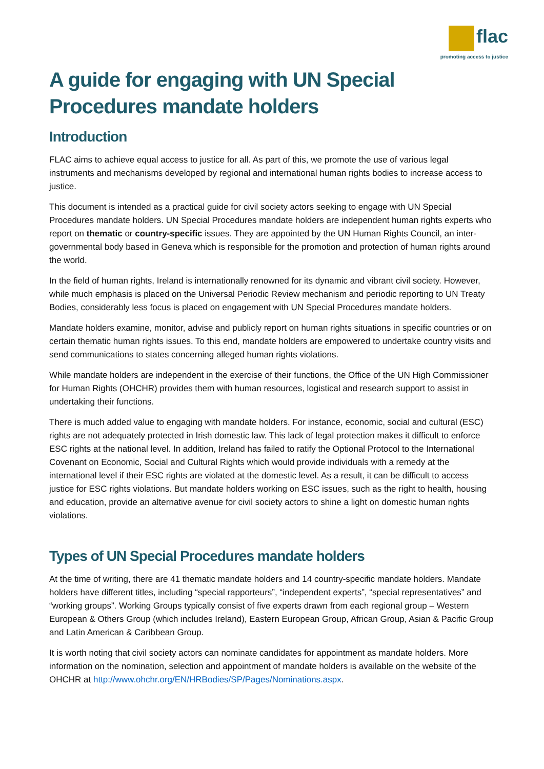flac
promoting access to justice
A guide for engaging with UN Special Procedures mandate holders
Introduction
FLAC aims to achieve equal access to justice for all. As part of this, we promote the use of various legal instruments and mechanisms developed by regional and international human rights bodies to increase access to justice.
This document is intended as a practical guide for civil society actors seeking to engage with UN Special Procedures mandate holders. UN Special Procedures mandate holders are independent human rights experts who report on thematic or country-specific issues. They are appointed by the UN Human Rights Council, an inter-governmental body based in Geneva which is responsible for the promotion and protection of human rights around the world.
In the field of human rights, Ireland is internationally renowned for its dynamic and vibrant civil society. However, while much emphasis is placed on the Universal Periodic Review mechanism and periodic reporting to UN Treaty Bodies, considerably less focus is placed on engagement with UN Special Procedures mandate holders.
Mandate holders examine, monitor, advise and publicly report on human rights situations in specific countries or on certain thematic human rights issues. To this end, mandate holders are empowered to undertake country visits and send communications to states concerning alleged human rights violations.
While mandate holders are independent in the exercise of their functions, the Office of the UN High Commissioner for Human Rights (OHCHR) provides them with human resources, logistical and research support to assist in undertaking their functions.
There is much added value to engaging with mandate holders. For instance, economic, social and cultural (ESC) rights are not adequately protected in Irish domestic law. This lack of legal protection makes it difficult to enforce ESC rights at the national level. In addition, Ireland has failed to ratify the Optional Protocol to the International Covenant on Economic, Social and Cultural Rights which would provide individuals with a remedy at the international level if their ESC rights are violated at the domestic level. As a result, it can be difficult to access justice for ESC rights violations. But mandate holders working on ESC issues, such as the right to health, housing and education, provide an alternative avenue for civil society actors to shine a light on domestic human rights violations.
Types of UN Special Procedures mandate holders
At the time of writing, there are 41 thematic mandate holders and 14 country-specific mandate holders. Mandate holders have different titles, including “special rapporteurs”, “independent experts”, “special representatives” and “working groups”. Working Groups typically consist of five experts drawn from each regional group – Western European & Others Group (which includes Ireland), Eastern European Group, African Group, Asian & Pacific Group and Latin American & Caribbean Group.
It is worth noting that civil society actors can nominate candidates for appointment as mandate holders. More information on the nomination, selection and appointment of mandate holders is available on the website of the OHCHR at http://www.ohchr.org/EN/HRBodies/SP/Pages/Nominations.aspx.